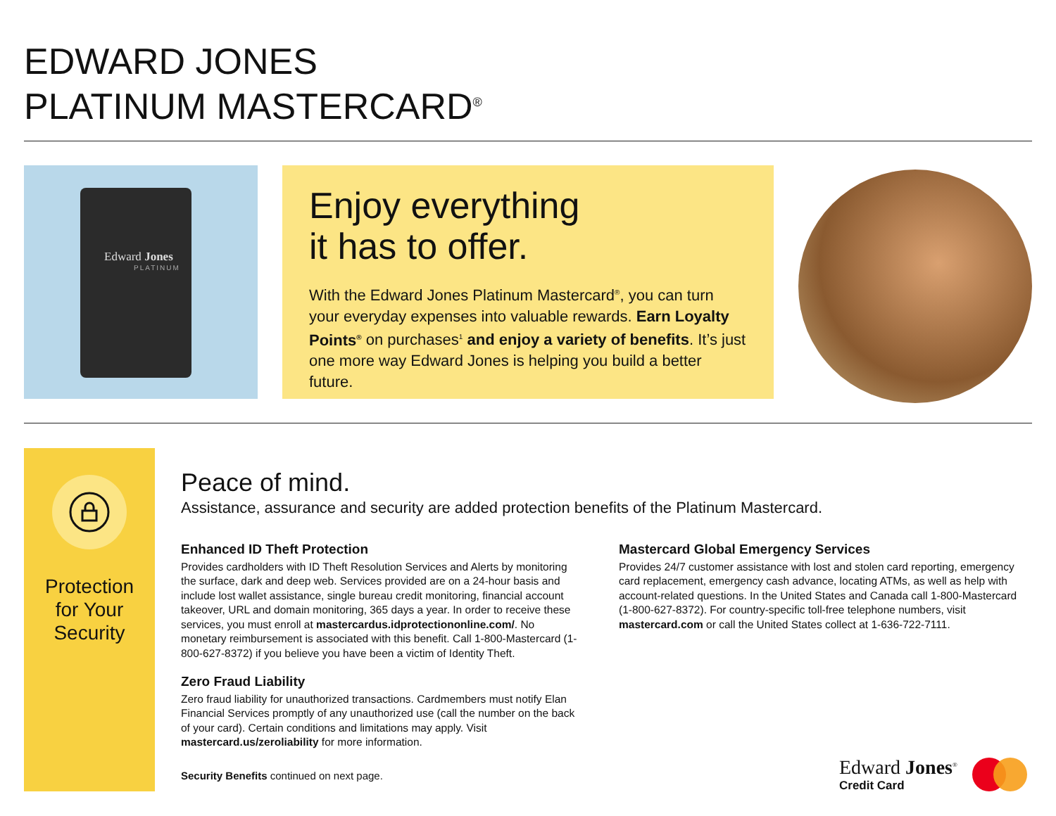EDWARD JONES
PLATINUM MASTERCARD<sup>®</sup>
Edward Jones
PLATINUM
Enjoy everything
it has to offer.
With the Edward Jones Platinum Mastercard<sup>®</sup>, you can turn your everyday expenses into valuable rewards. Earn Loyalty Points<sup>®</sup> on purchases<sup>1</sup> and enjoy a variety of benefits. It’s just one more way Edward Jones is helping you build a better future.
Protection
for Your
Security
Peace of mind.
Assistance, assurance and security are added protection benefits of the Platinum Mastercard.
Enhanced ID Theft Protection
Provides cardholders with ID Theft Resolution Services and Alerts by monitoring the surface, dark and deep web. Services provided are on a 24-hour basis and include lost wallet assistance, single bureau credit monitoring, financial account takeover, URL and domain monitoring, 365 days a year. In order to receive these services, you must enroll at mastercardus.idprotectiononline.com/. No monetary reimbursement is associated with this benefit. Call 1-800-Mastercard (1-800-627-8372) if you believe you have been a victim of Identity Theft.
Zero Fraud Liability
Zero fraud liability for unauthorized transactions. Cardmembers must notify Elan Financial Services promptly of any unauthorized use (call the number on the back of your card). Certain conditions and limitations may apply. Visit mastercard.us/zeroliability for more information.
Mastercard Global Emergency Services
Provides 24/7 customer assistance with lost and stolen card reporting, emergency card replacement, emergency cash advance, locating ATMs, as well as help with account-related questions. In the United States and Canada call 1-800-Mastercard (1-800-627-8372). For country-specific toll-free telephone numbers, visit mastercard.com or call the United States collect at 1-636-722-7111.
Security Benefits continued on next page.
Edward Jones<sup>®</sup>
Credit Card